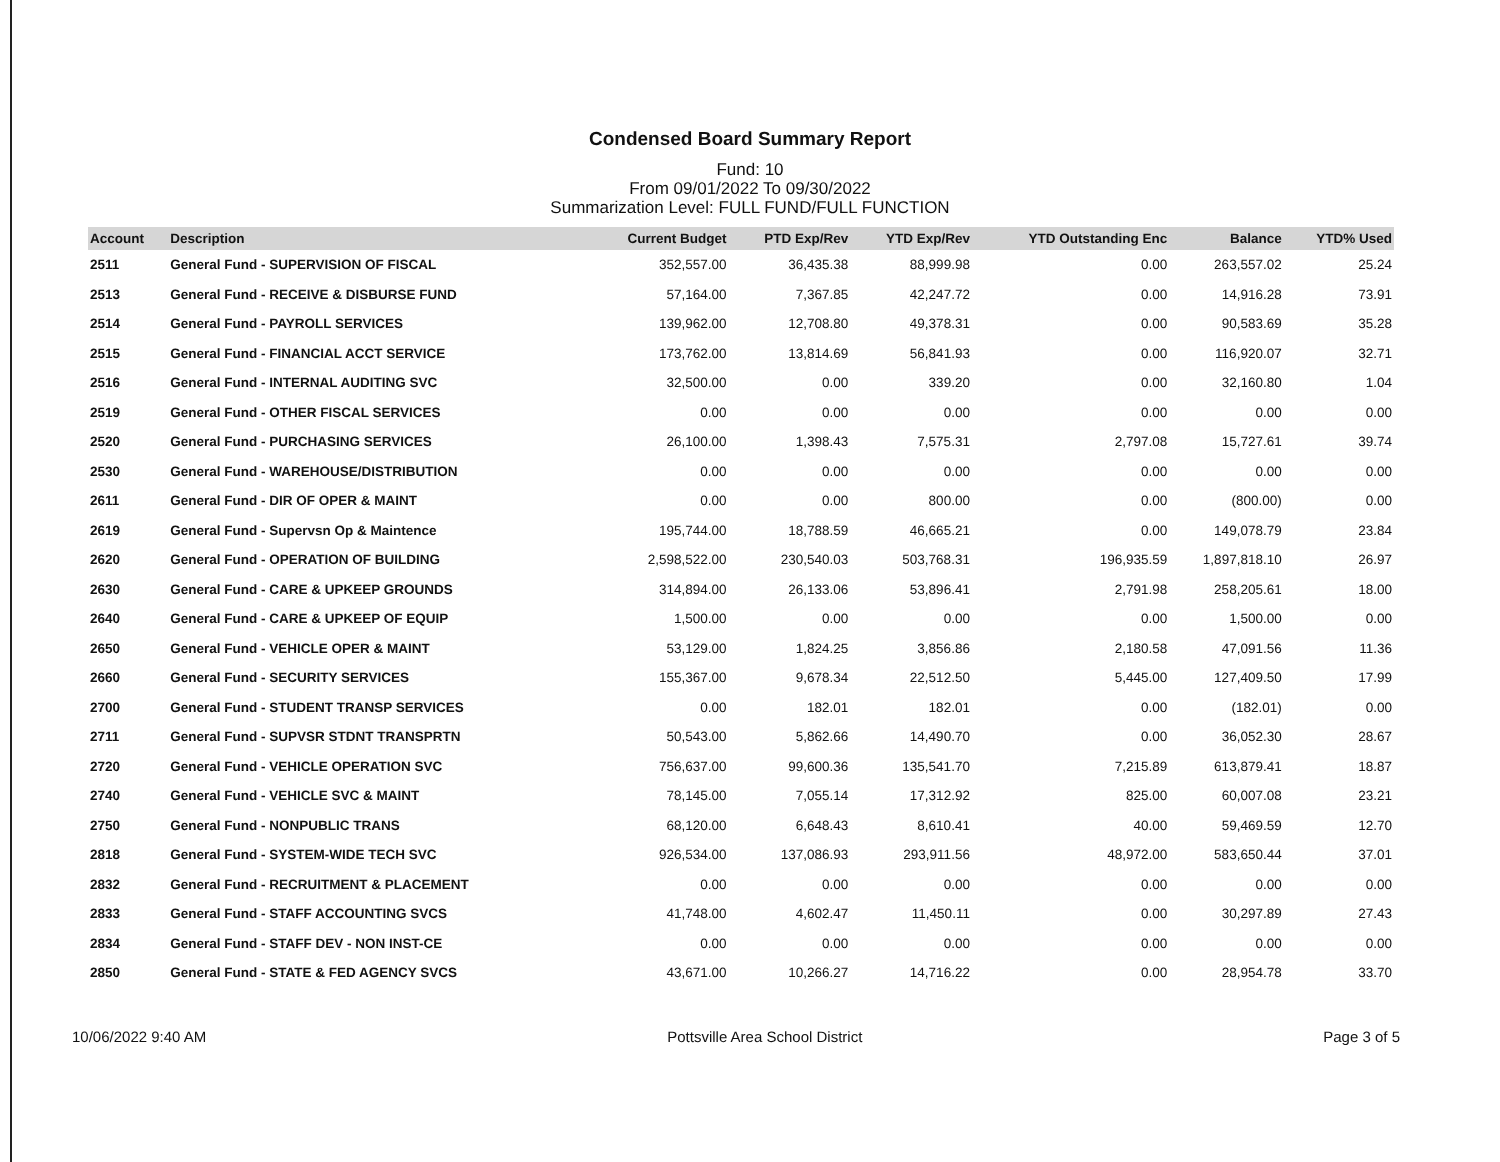Condensed Board Summary Report
Fund: 10
From 09/01/2022 To 09/30/2022
Summarization Level: FULL FUND/FULL FUNCTION
| Account | Description | Current Budget | PTD Exp/Rev | YTD Exp/Rev | YTD Outstanding Enc | Balance | YTD% Used |
| --- | --- | --- | --- | --- | --- | --- | --- |
| 2511 | General Fund - SUPERVISION OF FISCAL | 352,557.00 | 36,435.38 | 88,999.98 | 0.00 | 263,557.02 | 25.24 |
| 2513 | General Fund - RECEIVE & DISBURSE FUND | 57,164.00 | 7,367.85 | 42,247.72 | 0.00 | 14,916.28 | 73.91 |
| 2514 | General Fund - PAYROLL SERVICES | 139,962.00 | 12,708.80 | 49,378.31 | 0.00 | 90,583.69 | 35.28 |
| 2515 | General Fund - FINANCIAL ACCT SERVICE | 173,762.00 | 13,814.69 | 56,841.93 | 0.00 | 116,920.07 | 32.71 |
| 2516 | General Fund - INTERNAL AUDITING SVC | 32,500.00 | 0.00 | 339.20 | 0.00 | 32,160.80 | 1.04 |
| 2519 | General Fund - OTHER FISCAL SERVICES | 0.00 | 0.00 | 0.00 | 0.00 | 0.00 | 0.00 |
| 2520 | General Fund - PURCHASING SERVICES | 26,100.00 | 1,398.43 | 7,575.31 | 2,797.08 | 15,727.61 | 39.74 |
| 2530 | General Fund - WAREHOUSE/DISTRIBUTION | 0.00 | 0.00 | 0.00 | 0.00 | 0.00 | 0.00 |
| 2611 | General Fund - DIR OF OPER & MAINT | 0.00 | 0.00 | 800.00 | 0.00 | (800.00) | 0.00 |
| 2619 | General Fund - Supervsn Op & Maintence | 195,744.00 | 18,788.59 | 46,665.21 | 0.00 | 149,078.79 | 23.84 |
| 2620 | General Fund - OPERATION OF BUILDING | 2,598,522.00 | 230,540.03 | 503,768.31 | 196,935.59 | 1,897,818.10 | 26.97 |
| 2630 | General Fund - CARE & UPKEEP GROUNDS | 314,894.00 | 26,133.06 | 53,896.41 | 2,791.98 | 258,205.61 | 18.00 |
| 2640 | General Fund - CARE & UPKEEP OF EQUIP | 1,500.00 | 0.00 | 0.00 | 0.00 | 1,500.00 | 0.00 |
| 2650 | General Fund - VEHICLE OPER & MAINT | 53,129.00 | 1,824.25 | 3,856.86 | 2,180.58 | 47,091.56 | 11.36 |
| 2660 | General Fund - SECURITY SERVICES | 155,367.00 | 9,678.34 | 22,512.50 | 5,445.00 | 127,409.50 | 17.99 |
| 2700 | General Fund - STUDENT TRANSP SERVICES | 0.00 | 182.01 | 182.01 | 0.00 | (182.01) | 0.00 |
| 2711 | General Fund - SUPVSR STDNT TRANSPRTN | 50,543.00 | 5,862.66 | 14,490.70 | 0.00 | 36,052.30 | 28.67 |
| 2720 | General Fund - VEHICLE OPERATION SVC | 756,637.00 | 99,600.36 | 135,541.70 | 7,215.89 | 613,879.41 | 18.87 |
| 2740 | General Fund - VEHICLE SVC & MAINT | 78,145.00 | 7,055.14 | 17,312.92 | 825.00 | 60,007.08 | 23.21 |
| 2750 | General Fund - NONPUBLIC TRANS | 68,120.00 | 6,648.43 | 8,610.41 | 40.00 | 59,469.59 | 12.70 |
| 2818 | General Fund - SYSTEM-WIDE TECH SVC | 926,534.00 | 137,086.93 | 293,911.56 | 48,972.00 | 583,650.44 | 37.01 |
| 2832 | General Fund - RECRUITMENT & PLACEMENT | 0.00 | 0.00 | 0.00 | 0.00 | 0.00 | 0.00 |
| 2833 | General Fund - STAFF ACCOUNTING SVCS | 41,748.00 | 4,602.47 | 11,450.11 | 0.00 | 30,297.89 | 27.43 |
| 2834 | General Fund - STAFF DEV - NON INST-CE | 0.00 | 0.00 | 0.00 | 0.00 | 0.00 | 0.00 |
| 2850 | General Fund - STATE & FED AGENCY SVCS | 43,671.00 | 10,266.27 | 14,716.22 | 0.00 | 28,954.78 | 33.70 |
10/06/2022 9:40 AM Pottsville Area School District Page 3 of 5